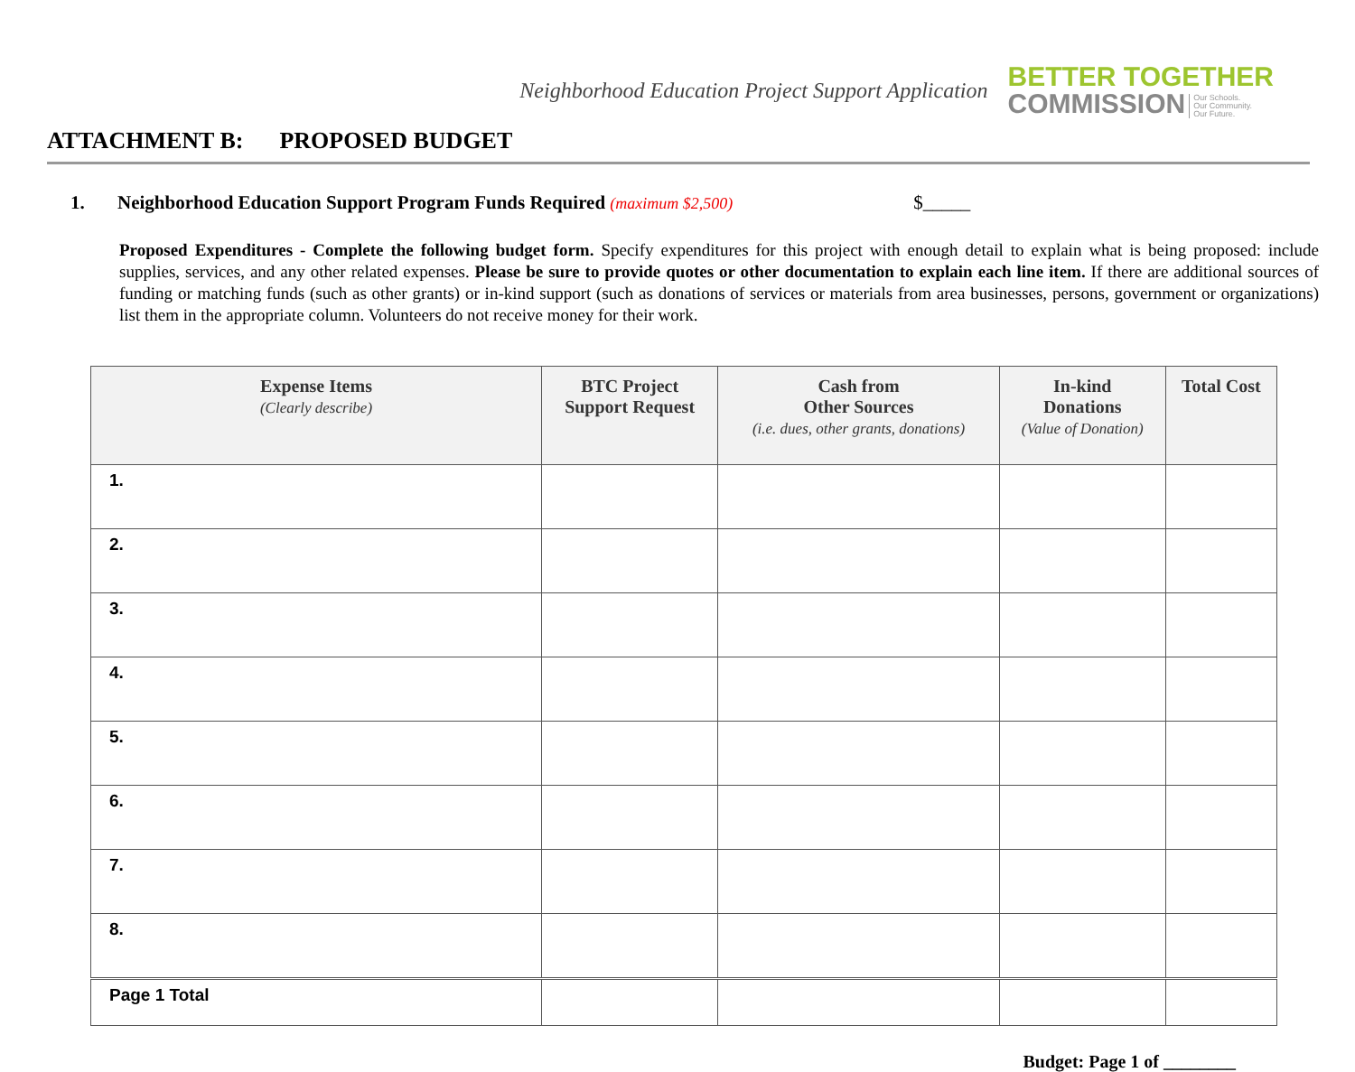Neighborhood Education Project Support Application
BETTER TOGETHER
COMMISSION Our Schools.
Our Community.
Our Future.
ATTACHMENT B: PROPOSED BUDGET
1. Neighborhood Education Support Program Funds Required (maximum $2,500) $_____
Proposed Expenditures - Complete the following budget form. Specify expenditures for this project with enough detail to explain what is being proposed: include supplies, services, and any other related expenses. Please be sure to provide quotes or other documentation to explain each line item. If there are additional sources of funding or matching funds (such as other grants) or in-kind support (such as donations of services or materials from area businesses, persons, government or organizations) list them in the appropriate column. Volunteers do not receive money for their work.
| Expense Items (Clearly describe) | BTC Project Support Request | Cash from Other Sources (i.e. dues, other grants, donations) | In-kind Donations (Value of Donation) | Total Cost |
| --- | --- | --- | --- | --- |
| 1. | | | | |
| 2. | | | | |
| 3. | | | | |
| 4. | | | | |
| 5. | | | | |
| 6. | | | | |
| 7. | | | | |
| 8. | | | | |
| Page 1 Total | | | | |
Budget: Page 1 of ________